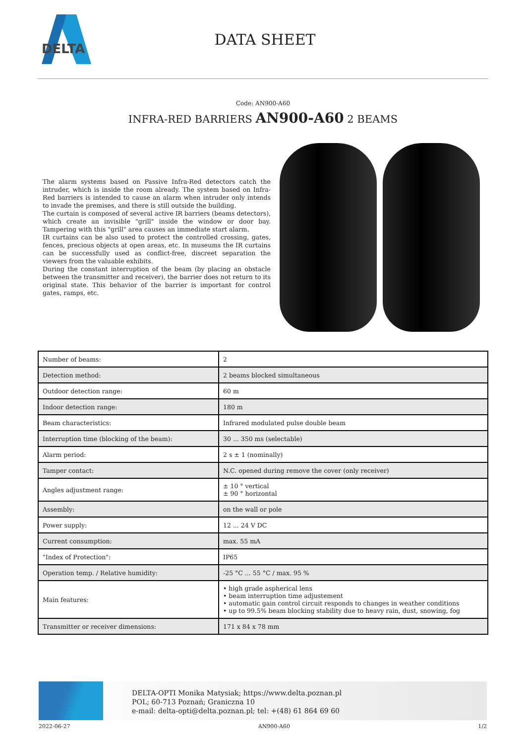DELTA
DATA SHEET
Code: AN900-A60
INFRA-RED BARRIERS AN900-A60 2 BEAMS
The alarm systems based on Passive Infra-Red detectors catch the intruder, which is inside the room already. The system based on Infra-Red barriers is intended to cause an alarm when intruder only intends to invade the premises, and there is still outside the building.
The curtain is composed of several active IR barriers (beams detectors), which create an invisible "grill" inside the window or door bay. Tampering with this "grill" area causes an immediate start alarm.
IR curtains can be also used to protect the controlled crossing, gates, fences, precious objects at open areas, etc. In museums the IR curtains can be successfully used as conflict-free, discreet separation the viewers from the valuable exhibits.
During the constant interruption of the beam (by placing an obstacle between the transmitter and receiver), the barrier does not return to its original state. This behavior of the barrier is important for control gates, ramps, etc.
| Number of beams: | 2 |
| Detection method: | 2 beams blocked simultaneous |
| Outdoor detection range: | 60 m |
| Indoor detection range: | 180 m |
| Beam characteristics: | Infrared modulated pulse double beam |
| Interruption time (blocking of the beam): | 30 ... 350 ms (selectable) |
| Alarm period: | 2 s ± 1 (nominally) |
| Tamper contact: | N.C. opened during remove the cover (only receiver) |
| Angles adjustment range: | ± 10 ° vertical ± 90 ° horizontal |
| Assembly: | on the wall or pole |
| Power supply: | 12 ... 24 V DC |
| Current consumption: | max. 55 mA |
| "Index of Protection": | IP65 |
| Operation temp. / Relative humidity: | -25 °C ... 55 °C / max. 95 % |
| Main features: | • high grade aspherical lens • beam interruption time adjustement • automatic gain control circuit responds to changes in weather conditions • up to 99.5% beam blocking stability due to heavy rain, dust, snowing, fog |
| Transmitter or receiver dimensions: | 171 x 84 x 78 mm |
DELTA-OPTI Monika Matysiak; https://www.delta.poznan.pl
POL; 60-713 Poznań; Graniczna 10
e-mail: delta-opti@delta.poznan.pl; tel: +(48) 61 864 69 60
2022-06-27 AN900-A60 1/2